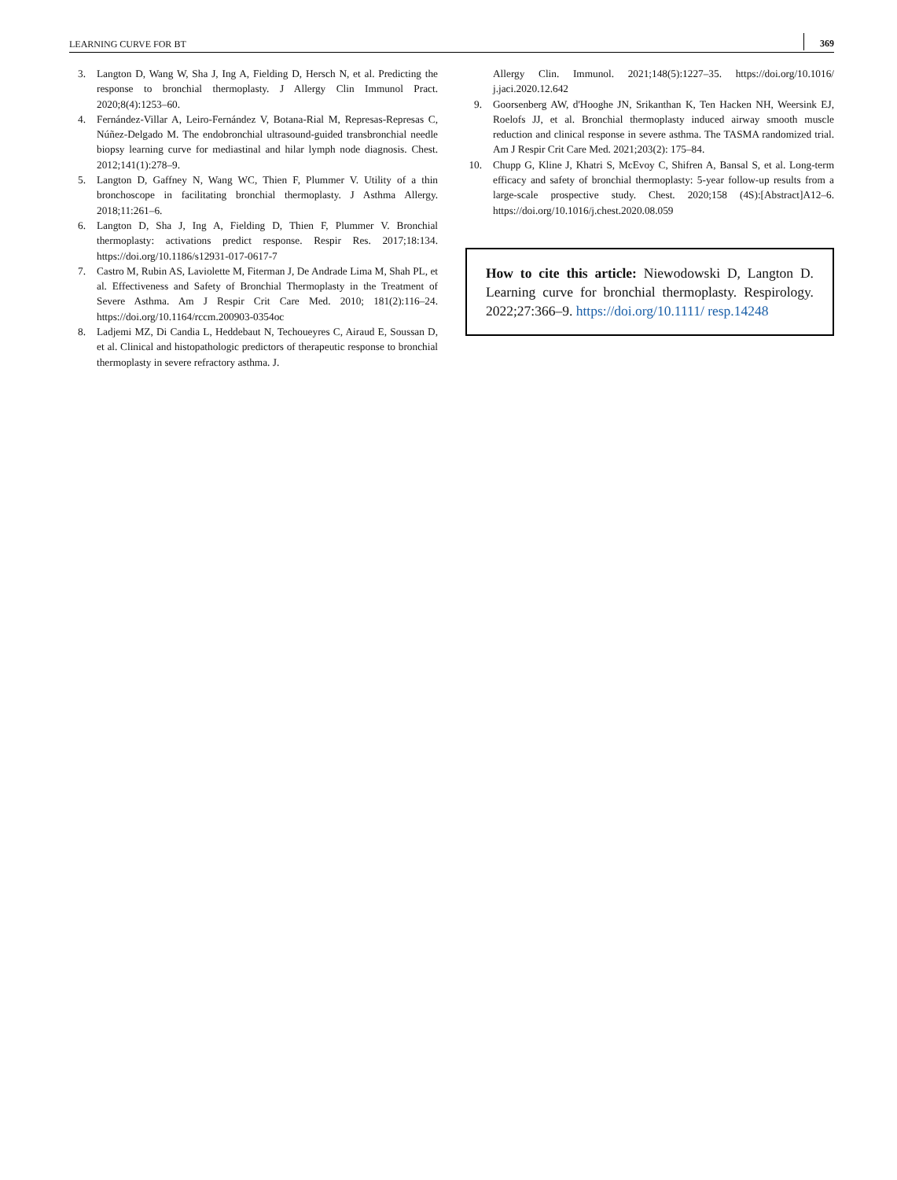LEARNING CURVE FOR BT 369
3. Langton D, Wang W, Sha J, Ing A, Fielding D, Hersch N, et al. Predicting the response to bronchial thermoplasty. J Allergy Clin Immunol Pract. 2020;8(4):1253–60.
4. Fernández-Villar A, Leiro-Fernández V, Botana-Rial M, Represas-Represas C, Núñez-Delgado M. The endobronchial ultrasound-guided transbronchial needle biopsy learning curve for mediastinal and hilar lymph node diagnosis. Chest. 2012;141(1):278–9.
5. Langton D, Gaffney N, Wang WC, Thien F, Plummer V. Utility of a thin bronchoscope in facilitating bronchial thermoplasty. J Asthma Allergy. 2018;11:261–6.
6. Langton D, Sha J, Ing A, Fielding D, Thien F, Plummer V. Bronchial thermoplasty: activations predict response. Respir Res. 2017;18:134. https://doi.org/10.1186/s12931-017-0617-7
7. Castro M, Rubin AS, Laviolette M, Fiterman J, De Andrade Lima M, Shah PL, et al. Effectiveness and Safety of Bronchial Thermoplasty in the Treatment of Severe Asthma. Am J Respir Crit Care Med. 2010; 181(2):116–24. https://doi.org/10.1164/rccm.200903-0354oc
8. Ladjemi MZ, Di Candia L, Heddebaut N, Techoueyres C, Airaud E, Soussan D, et al. Clinical and histopathologic predictors of therapeutic response to bronchial thermoplasty in severe refractory asthma. J.
Allergy Clin. Immunol. 2021;148(5):1227–35. https://doi.org/10.1016/ j.jaci.2020.12.642
9. Goorsenberg AW, d'Hooghe JN, Srikanthan K, Ten Hacken NH, Weersink EJ, Roelofs JJ, et al. Bronchial thermoplasty induced airway smooth muscle reduction and clinical response in severe asthma. The TASMA randomized trial. Am J Respir Crit Care Med. 2021;203(2): 175–84.
10. Chupp G, Kline J, Khatri S, McEvoy C, Shifren A, Bansal S, et al. Long-term efficacy and safety of bronchial thermoplasty: 5-year follow-up results from a large-scale prospective study. Chest. 2020;158 (4S):[Abstract]A12–6. https://doi.org/10.1016/j.chest.2020.08.059
How to cite this article: Niewodowski D, Langton D. Learning curve for bronchial thermoplasty. Respirology. 2022;27:366–9. https://doi.org/10.1111/ resp.14248